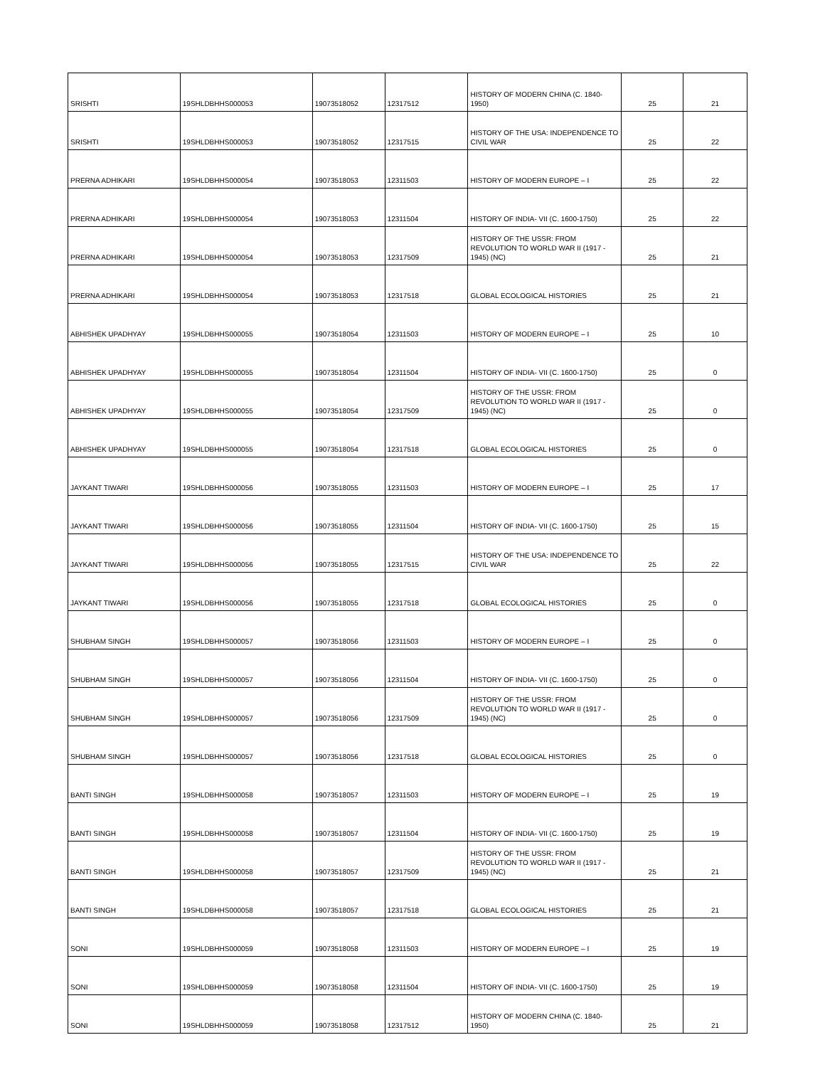| SRISHTI | 19SHLDBHHS000053 | 19073518052 | 12317512 | HISTORY OF MODERN CHINA (C. 1840-1950) | 25 | 21 |
| SRISHTI | 19SHLDBHHS000053 | 19073518052 | 12317515 | HISTORY OF THE USA: INDEPENDENCE TO CIVIL WAR | 25 | 22 |
| PRERNA ADHIKARI | 19SHLDBHHS000054 | 19073518053 | 12311503 | HISTORY OF MODERN EUROPE – I | 25 | 22 |
| PRERNA ADHIKARI | 19SHLDBHHS000054 | 19073518053 | 12311504 | HISTORY OF INDIA- VII (C. 1600-1750) | 25 | 22 |
| PRERNA ADHIKARI | 19SHLDBHHS000054 | 19073518053 | 12317509 | HISTORY OF THE USSR: FROM REVOLUTION TO WORLD WAR II (1917 - 1945) (NC) | 25 | 21 |
| PRERNA ADHIKARI | 19SHLDBHHS000054 | 19073518053 | 12317518 | GLOBAL ECOLOGICAL HISTORIES | 25 | 21 |
| ABHISHEK UPADHYAY | 19SHLDBHHS000055 | 19073518054 | 12311503 | HISTORY OF MODERN EUROPE – I | 25 | 10 |
| ABHISHEK UPADHYAY | 19SHLDBHHS000055 | 19073518054 | 12311504 | HISTORY OF INDIA- VII (C. 1600-1750) | 25 | 0 |
| ABHISHEK UPADHYAY | 19SHLDBHHS000055 | 19073518054 | 12317509 | HISTORY OF THE USSR: FROM REVOLUTION TO WORLD WAR II (1917 - 1945) (NC) | 25 | 0 |
| ABHISHEK UPADHYAY | 19SHLDBHHS000055 | 19073518054 | 12317518 | GLOBAL ECOLOGICAL HISTORIES | 25 | 0 |
| JAYKANT TIWARI | 19SHLDBHHS000056 | 19073518055 | 12311503 | HISTORY OF MODERN EUROPE – I | 25 | 17 |
| JAYKANT TIWARI | 19SHLDBHHS000056 | 19073518055 | 12311504 | HISTORY OF INDIA- VII (C. 1600-1750) | 25 | 15 |
| JAYKANT TIWARI | 19SHLDBHHS000056 | 19073518055 | 12317515 | HISTORY OF THE USA: INDEPENDENCE TO CIVIL WAR | 25 | 22 |
| JAYKANT TIWARI | 19SHLDBHHS000056 | 19073518055 | 12317518 | GLOBAL ECOLOGICAL HISTORIES | 25 | 0 |
| SHUBHAM SINGH | 19SHLDBHHS000057 | 19073518056 | 12311503 | HISTORY OF MODERN EUROPE – I | 25 | 0 |
| SHUBHAM SINGH | 19SHLDBHHS000057 | 19073518056 | 12311504 | HISTORY OF INDIA- VII (C. 1600-1750) | 25 | 0 |
| SHUBHAM SINGH | 19SHLDBHHS000057 | 19073518056 | 12317509 | HISTORY OF THE USSR: FROM REVOLUTION TO WORLD WAR II (1917 - 1945) (NC) | 25 | 0 |
| SHUBHAM SINGH | 19SHLDBHHS000057 | 19073518056 | 12317518 | GLOBAL ECOLOGICAL HISTORIES | 25 | 0 |
| BANTI SINGH | 19SHLDBHHS000058 | 19073518057 | 12311503 | HISTORY OF MODERN EUROPE – I | 25 | 19 |
| BANTI SINGH | 19SHLDBHHS000058 | 19073518057 | 12311504 | HISTORY OF INDIA- VII (C. 1600-1750) | 25 | 19 |
| BANTI SINGH | 19SHLDBHHS000058 | 19073518057 | 12317509 | HISTORY OF THE USSR: FROM REVOLUTION TO WORLD WAR II (1917 - 1945) (NC) | 25 | 21 |
| BANTI SINGH | 19SHLDBHHS000058 | 19073518057 | 12317518 | GLOBAL ECOLOGICAL HISTORIES | 25 | 21 |
| SONI | 19SHLDBHHS000059 | 19073518058 | 12311503 | HISTORY OF MODERN EUROPE – I | 25 | 19 |
| SONI | 19SHLDBHHS000059 | 19073518058 | 12311504 | HISTORY OF INDIA- VII (C. 1600-1750) | 25 | 19 |
| SONI | 19SHLDBHHS000059 | 19073518058 | 12317512 | HISTORY OF MODERN CHINA (C. 1840-1950) | 25 | 21 |